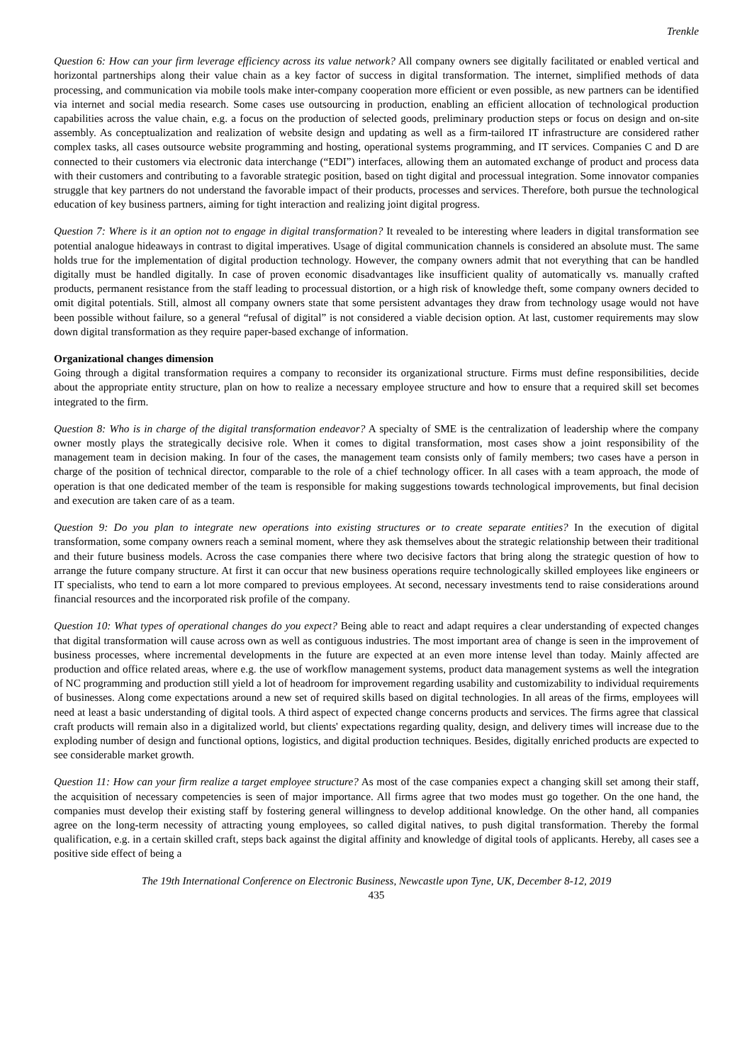Trenkle
Question 6: How can your firm leverage efficiency across its value network? All company owners see digitally facilitated or enabled vertical and horizontal partnerships along their value chain as a key factor of success in digital transformation. The internet, simplified methods of data processing, and communication via mobile tools make inter-company cooperation more efficient or even possible, as new partners can be identified via internet and social media research. Some cases use outsourcing in production, enabling an efficient allocation of technological production capabilities across the value chain, e.g. a focus on the production of selected goods, preliminary production steps or focus on design and on-site assembly. As conceptualization and realization of website design and updating as well as a firm-tailored IT infrastructure are considered rather complex tasks, all cases outsource website programming and hosting, operational systems programming, and IT services. Companies C and D are connected to their customers via electronic data interchange (“EDI”) interfaces, allowing them an automated exchange of product and process data with their customers and contributing to a favorable strategic position, based on tight digital and processual integration. Some innovator companies struggle that key partners do not understand the favorable impact of their products, processes and services. Therefore, both pursue the technological education of key business partners, aiming for tight interaction and realizing joint digital progress.
Question 7: Where is it an option not to engage in digital transformation? It revealed to be interesting where leaders in digital transformation see potential analogue hideaways in contrast to digital imperatives. Usage of digital communication channels is considered an absolute must. The same holds true for the implementation of digital production technology. However, the company owners admit that not everything that can be handled digitally must be handled digitally. In case of proven economic disadvantages like insufficient quality of automatically vs. manually crafted products, permanent resistance from the staff leading to processual distortion, or a high risk of knowledge theft, some company owners decided to omit digital potentials. Still, almost all company owners state that some persistent advantages they draw from technology usage would not have been possible without failure, so a general “refusal of digital” is not considered a viable decision option. At last, customer requirements may slow down digital transformation as they require paper-based exchange of information.
Organizational changes dimension
Going through a digital transformation requires a company to reconsider its organizational structure. Firms must define responsibilities, decide about the appropriate entity structure, plan on how to realize a necessary employee structure and how to ensure that a required skill set becomes integrated to the firm.
Question 8: Who is in charge of the digital transformation endeavor? A specialty of SME is the centralization of leadership where the company owner mostly plays the strategically decisive role. When it comes to digital transformation, most cases show a joint responsibility of the management team in decision making. In four of the cases, the management team consists only of family members; two cases have a person in charge of the position of technical director, comparable to the role of a chief technology officer. In all cases with a team approach, the mode of operation is that one dedicated member of the team is responsible for making suggestions towards technological improvements, but final decision and execution are taken care of as a team.
Question 9: Do you plan to integrate new operations into existing structures or to create separate entities? In the execution of digital transformation, some company owners reach a seminal moment, where they ask themselves about the strategic relationship between their traditional and their future business models. Across the case companies there where two decisive factors that bring along the strategic question of how to arrange the future company structure. At first it can occur that new business operations require technologically skilled employees like engineers or IT specialists, who tend to earn a lot more compared to previous employees. At second, necessary investments tend to raise considerations around financial resources and the incorporated risk profile of the company.
Question 10: What types of operational changes do you expect? Being able to react and adapt requires a clear understanding of expected changes that digital transformation will cause across own as well as contiguous industries. The most important area of change is seen in the improvement of business processes, where incremental developments in the future are expected at an even more intense level than today. Mainly affected are production and office related areas, where e.g. the use of workflow management systems, product data management systems as well the integration of NC programming and production still yield a lot of headroom for improvement regarding usability and customizability to individual requirements of businesses. Along come expectations around a new set of required skills based on digital technologies. In all areas of the firms, employees will need at least a basic understanding of digital tools. A third aspect of expected change concerns products and services. The firms agree that classical craft products will remain also in a digitalized world, but clients' expectations regarding quality, design, and delivery times will increase due to the exploding number of design and functional options, logistics, and digital production techniques. Besides, digitally enriched products are expected to see considerable market growth.
Question 11: How can your firm realize a target employee structure? As most of the case companies expect a changing skill set among their staff, the acquisition of necessary competencies is seen of major importance. All firms agree that two modes must go together. On the one hand, the companies must develop their existing staff by fostering general willingness to develop additional knowledge. On the other hand, all companies agree on the long-term necessity of attracting young employees, so called digital natives, to push digital transformation. Thereby the formal qualification, e.g. in a certain skilled craft, steps back against the digital affinity and knowledge of digital tools of applicants. Hereby, all cases see a positive side effect of being a
The 19th International Conference on Electronic Business, Newcastle upon Tyne, UK, December 8-12, 2019
435